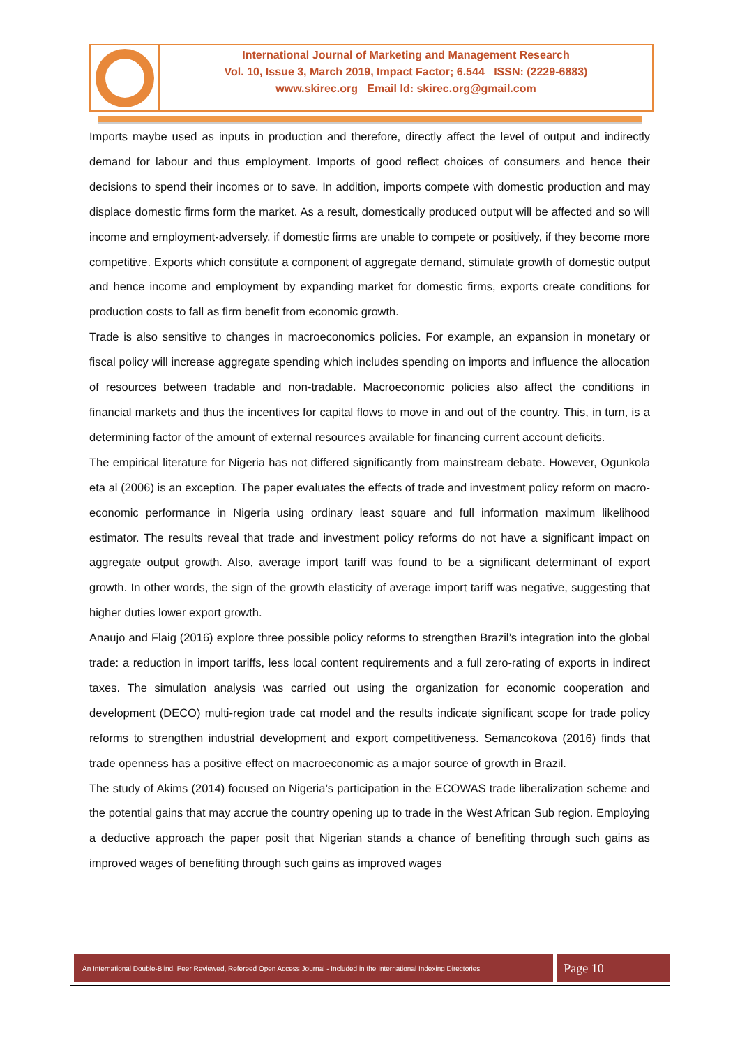International Journal of Marketing and Management Research
Vol. 10, Issue 3, March 2019, Impact Factor; 6.544 ISSN: (2229-6883)
www.skirec.org Email Id: skirec.org@gmail.com
Imports maybe used as inputs in production and therefore, directly affect the level of output and indirectly demand for labour and thus employment. Imports of good reflect choices of consumers and hence their decisions to spend their incomes or to save. In addition, imports compete with domestic production and may displace domestic firms form the market. As a result, domestically produced output will be affected and so will income and employment-adversely, if domestic firms are unable to compete or positively, if they become more competitive. Exports which constitute a component of aggregate demand, stimulate growth of domestic output and hence income and employment by expanding market for domestic firms, exports create conditions for production costs to fall as firm benefit from economic growth.
Trade is also sensitive to changes in macroeconomics policies. For example, an expansion in monetary or fiscal policy will increase aggregate spending which includes spending on imports and influence the allocation of resources between tradable and non-tradable. Macroeconomic policies also affect the conditions in financial markets and thus the incentives for capital flows to move in and out of the country. This, in turn, is a determining factor of the amount of external resources available for financing current account deficits.
The empirical literature for Nigeria has not differed significantly from mainstream debate. However, Ogunkola eta al (2006) is an exception. The paper evaluates the effects of trade and investment policy reform on macro-economic performance in Nigeria using ordinary least square and full information maximum likelihood estimator. The results reveal that trade and investment policy reforms do not have a significant impact on aggregate output growth. Also, average import tariff was found to be a significant determinant of export growth. In other words, the sign of the growth elasticity of average import tariff was negative, suggesting that higher duties lower export growth.
Anaujo and Flaig (2016) explore three possible policy reforms to strengthen Brazil’s integration into the global trade: a reduction in import tariffs, less local content requirements and a full zero-rating of exports in indirect taxes. The simulation analysis was carried out using the organization for economic cooperation and development (DECO) multi-region trade cat model and the results indicate significant scope for trade policy reforms to strengthen industrial development and export competitiveness. Semancokova (2016) finds that trade openness has a positive effect on macroeconomic as a major source of growth in Brazil.
The study of Akims (2014) focused on Nigeria’s participation in the ECOWAS trade liberalization scheme and the potential gains that may accrue the country opening up to trade in the West African Sub region. Employing a deductive approach the paper posit that Nigerian stands a chance of benefiting through such gains as improved wages of benefiting through such gains as improved wages
An International Double-Blind, Peer Reviewed, Refereed Open Access Journal - Included in the International Indexing Directories
Page 10